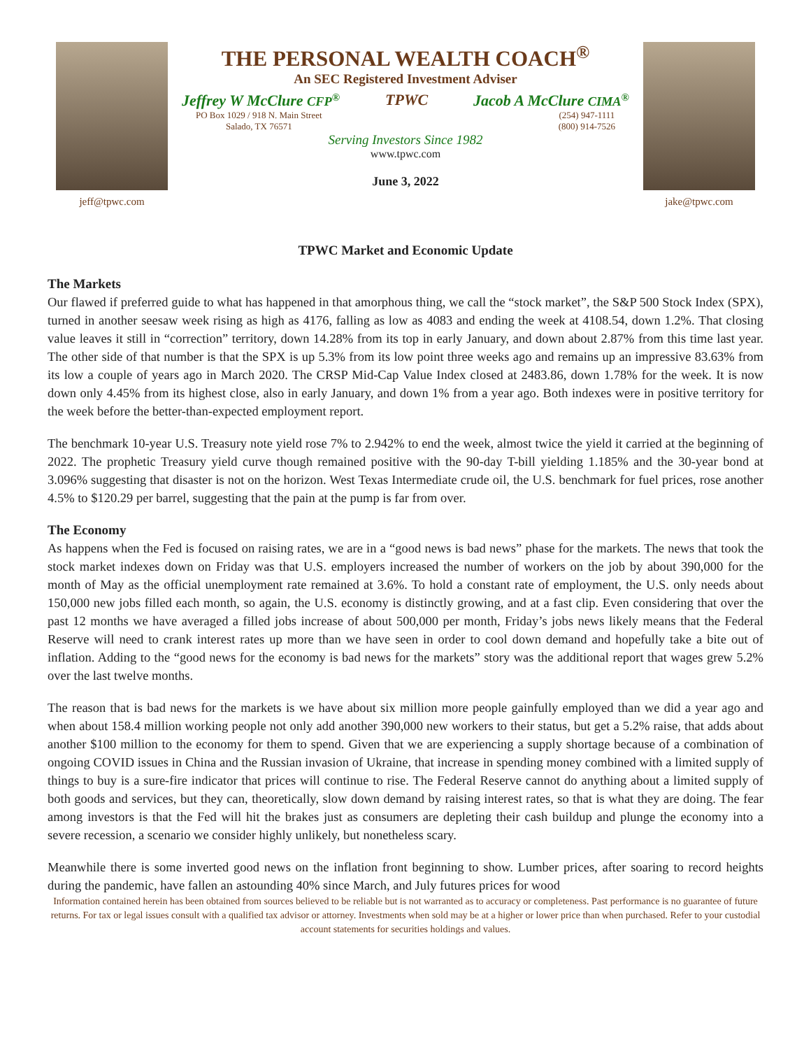jeff@tpwc.com
THE PERSONAL WEALTH COACH<sup>®</sup>
An SEC Registered Investment Adviser
Jeffrey W McClure CFP<sup>®</sup> TPWC Jacob A McClure CIMA<sup>®</sup>
PO Box 1029 / 918 N. Main Street
Salado, TX 76571 (254) 947-1111
(800) 914-7526
Serving Investors Since 1982
www.tpwc.com
June 3, 2022
jake@tpwc.com
TPWC Market and Economic Update
The Markets
Our flawed if preferred guide to what has happened in that amorphous thing, we call the “stock market”, the S&P 500 Stock Index (SPX), turned in another seesaw week rising as high as 4176, falling as low as 4083 and ending the week at 4108.54, down 1.2%. That closing value leaves it still in “correction” territory, down 14.28% from its top in early January, and down about 2.87% from this time last year. The other side of that number is that the SPX is up 5.3% from its low point three weeks ago and remains up an impressive 83.63% from its low a couple of years ago in March 2020. The CRSP Mid-Cap Value Index closed at 2483.86, down 1.78% for the week. It is now down only 4.45% from its highest close, also in early January, and down 1% from a year ago. Both indexes were in positive territory for the week before the better-than-expected employment report.
The benchmark 10-year U.S. Treasury note yield rose 7% to 2.942% to end the week, almost twice the yield it carried at the beginning of 2022. The prophetic Treasury yield curve though remained positive with the 90-day T-bill yielding 1.185% and the 30-year bond at 3.096% suggesting that disaster is not on the horizon. West Texas Intermediate crude oil, the U.S. benchmark for fuel prices, rose another 4.5% to $120.29 per barrel, suggesting that the pain at the pump is far from over.
The Economy
As happens when the Fed is focused on raising rates, we are in a “good news is bad news” phase for the markets. The news that took the stock market indexes down on Friday was that U.S. employers increased the number of workers on the job by about 390,000 for the month of May as the official unemployment rate remained at 3.6%. To hold a constant rate of employment, the U.S. only needs about 150,000 new jobs filled each month, so again, the U.S. economy is distinctly growing, and at a fast clip. Even considering that over the past 12 months we have averaged a filled jobs increase of about 500,000 per month, Friday’s jobs news likely means that the Federal Reserve will need to crank interest rates up more than we have seen in order to cool down demand and hopefully take a bite out of inflation. Adding to the “good news for the economy is bad news for the markets” story was the additional report that wages grew 5.2% over the last twelve months.
The reason that is bad news for the markets is we have about six million more people gainfully employed than we did a year ago and when about 158.4 million working people not only add another 390,000 new workers to their status, but get a 5.2% raise, that adds about another $100 million to the economy for them to spend. Given that we are experiencing a supply shortage because of a combination of ongoing COVID issues in China and the Russian invasion of Ukraine, that increase in spending money combined with a limited supply of things to buy is a sure-fire indicator that prices will continue to rise. The Federal Reserve cannot do anything about a limited supply of both goods and services, but they can, theoretically, slow down demand by raising interest rates, so that is what they are doing. The fear among investors is that the Fed will hit the brakes just as consumers are depleting their cash buildup and plunge the economy into a severe recession, a scenario we consider highly unlikely, but nonetheless scary.
Meanwhile there is some inverted good news on the inflation front beginning to show. Lumber prices, after soaring to record heights during the pandemic, have fallen an astounding 40% since March, and July futures prices for wood
Information contained herein has been obtained from sources believed to be reliable but is not warranted as to accuracy or completeness. Past performance is no guarantee of future returns. For tax or legal issues consult with a qualified tax advisor or attorney. Investments when sold may be at a higher or lower price than when purchased. Refer to your custodial account statements for securities holdings and values.